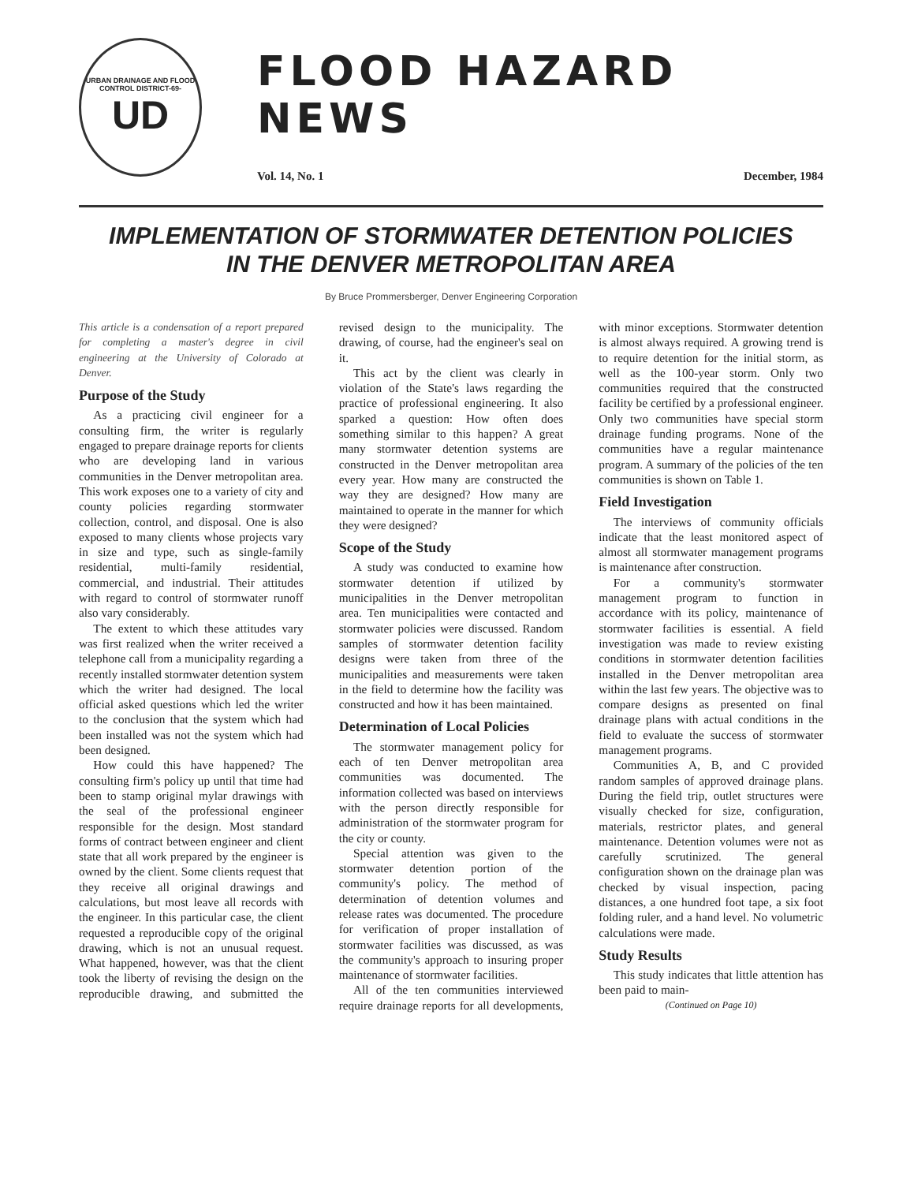URBAN DRAINAGE AND FLOOD CONTROL DISTRICT-69-
UD
FLOOD HAZARD NEWS
Vol. 14, No. 1 December, 1984
IMPLEMENTATION OF STORMWATER DETENTION POLICIES
IN THE DENVER METROPOLITAN AREA
By Bruce Prommersberger, Denver Engineering Corporation
This article is a condensation of a report prepared for completing a master's degree in civil engineering at the University of Colorado at Denver.
Purpose of the Study
As a practicing civil engineer for a consulting firm, the writer is regularly engaged to prepare drainage reports for clients who are developing land in various communities in the Denver metropolitan area. This work exposes one to a variety of city and county policies regarding stormwater collection, control, and disposal. One is also exposed to many clients whose projects vary in size and type, such as single-family residential, multi-family residential, commercial, and industrial. Their attitudes with regard to control of stormwater runoff also vary considerably.
The extent to which these attitudes vary was first realized when the writer received a telephone call from a municipality regarding a recently installed stormwater detention system which the writer had designed. The local official asked questions which led the writer to the conclusion that the system which had been installed was not the system which had been designed.
How could this have happened? The consulting firm's policy up until that time had been to stamp original mylar drawings with the seal of the professional engineer responsible for the design. Most standard forms of contract between engineer and client state that all work prepared by the engineer is owned by the client. Some clients request that they receive all original drawings and calculations, but most leave all records with the engineer. In this particular case, the client requested a reproducible copy of the original drawing, which is not an unusual request. What happened, however, was that the client took the liberty of revising the design on the reproducible drawing, and submitted the revised design to the municipality. The drawing, of course, had the engineer's seal on it.
This act by the client was clearly in violation of the State's laws regarding the practice of professional engineering. It also sparked a question: How often does something similar to this happen? A great many stormwater detention systems are constructed in the Denver metropolitan area every year. How many are constructed the way they are designed? How many are maintained to operate in the manner for which they were designed?
Scope of the Study
A study was conducted to examine how stormwater detention if utilized by municipalities in the Denver metropolitan area. Ten municipalities were contacted and stormwater policies were discussed. Random samples of stormwater detention facility designs were taken from three of the municipalities and measurements were taken in the field to determine how the facility was constructed and how it has been maintained.
Determination of Local Policies
The stormwater management policy for each of ten Denver metropolitan area communities was documented. The information collected was based on interviews with the person directly responsible for administration of the stormwater program for the city or county.
Special attention was given to the stormwater detention portion of the community's policy. The method of determination of detention volumes and release rates was documented. The procedure for verification of proper installation of stormwater facilities was discussed, as was the community's approach to insuring proper maintenance of stormwater facilities.
All of the ten communities interviewed require drainage reports for all developments, with minor exceptions. Stormwater detention is almost always required. A growing trend is to require detention for the initial storm, as well as the 100-year storm. Only two communities required that the constructed facility be certified by a professional engineer. Only two communities have special storm drainage funding programs. None of the communities have a regular maintenance program. A summary of the policies of the ten communities is shown on Table 1.
Field Investigation
The interviews of community officials indicate that the least monitored aspect of almost all stormwater management programs is maintenance after construction.
For a community's stormwater management program to function in accordance with its policy, maintenance of stormwater facilities is essential. A field investigation was made to review existing conditions in stormwater detention facilities installed in the Denver metropolitan area within the last few years. The objective was to compare designs as presented on final drainage plans with actual conditions in the field to evaluate the success of stormwater management programs.
Communities A, B, and C provided random samples of approved drainage plans. During the field trip, outlet structures were visually checked for size, configuration, materials, restrictor plates, and general maintenance. Detention volumes were not as carefully scrutinized. The general configuration shown on the drainage plan was checked by visual inspection, pacing distances, a one hundred foot tape, a six foot folding ruler, and a hand level. No volumetric calculations were made.
Study Results
This study indicates that little attention has been paid to main-
(Continued on Page 10)